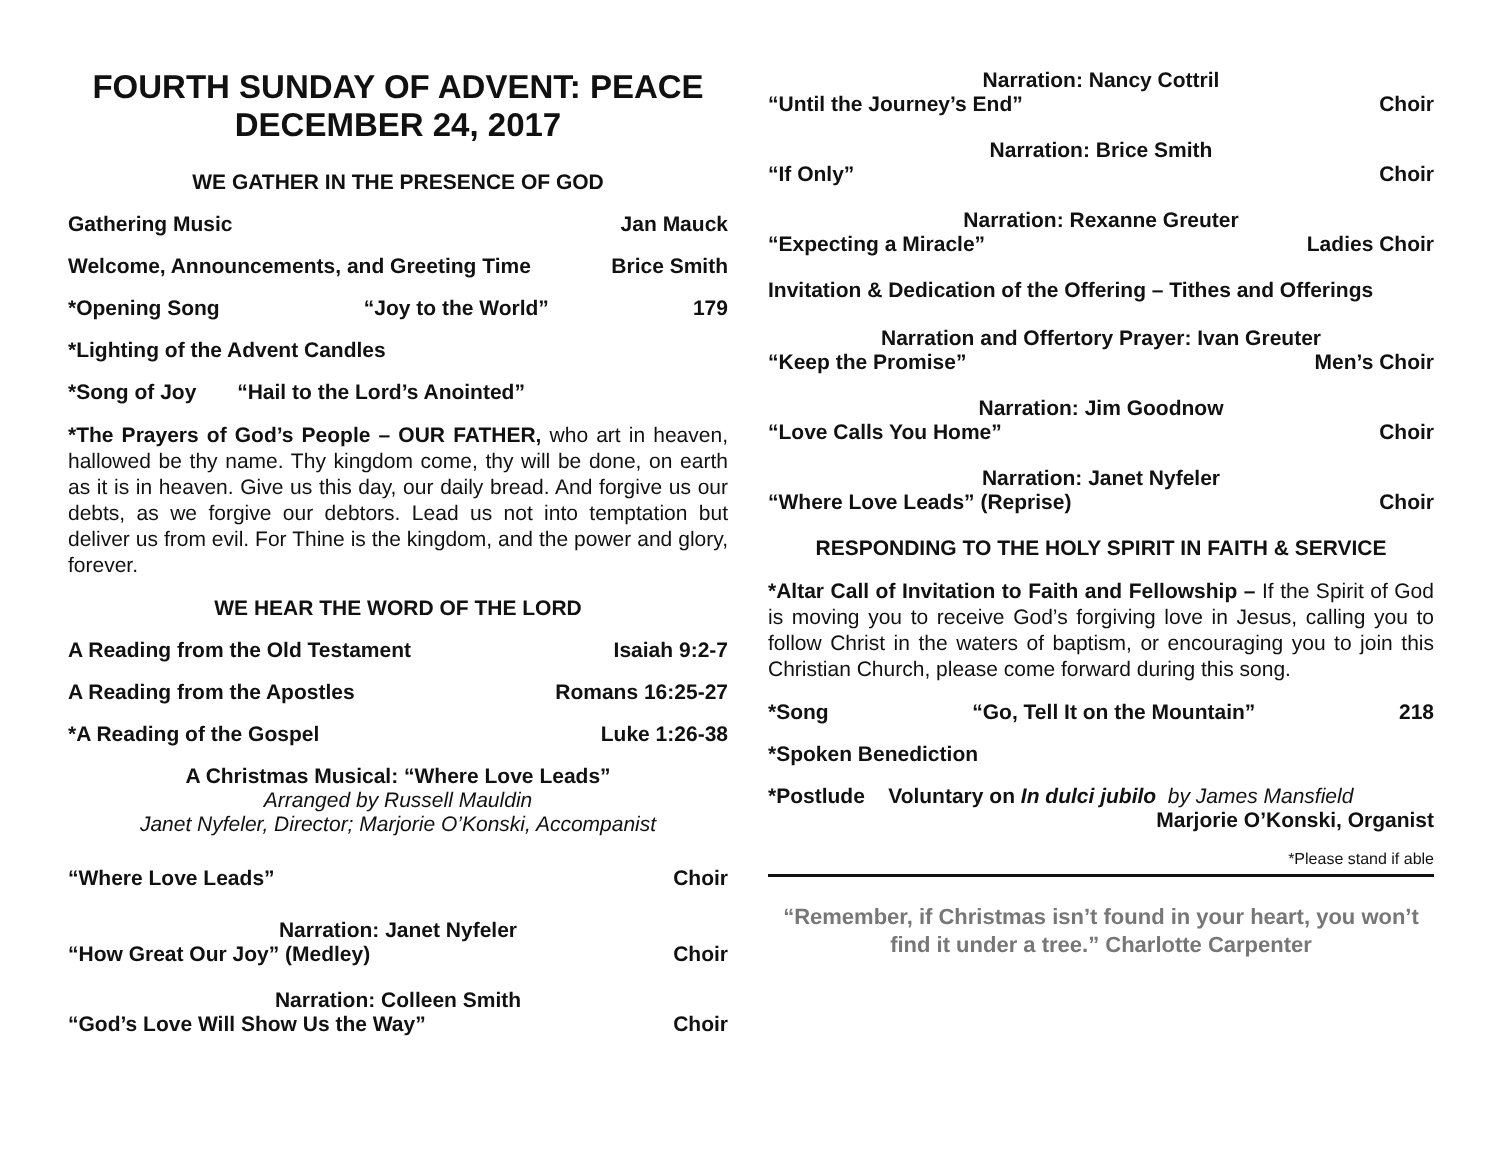FOURTH SUNDAY OF ADVENT: PEACE
DECEMBER 24, 2017
WE GATHER IN THE PRESENCE OF GOD
Gathering Music Jan Mauck
Welcome, Announcements, and Greeting Time Brice Smith
*Opening Song “Joy to the World” 179
*Lighting of the Advent Candles
*Song of Joy “Hail to the Lord’s Anointed”
*The Prayers of God’s People – OUR FATHER, who art in heaven, hallowed be thy name. Thy kingdom come, thy will be done, on earth as it is in heaven. Give us this day, our daily bread. And forgive us our debts, as we forgive our debtors. Lead us not into temptation but deliver us from evil. For Thine is the kingdom, and the power and glory, forever.
WE HEAR THE WORD OF THE LORD
A Reading from the Old Testament Isaiah 9:2-7
A Reading from the Apostles Romans 16:25-27
*A Reading of the Gospel Luke 1:26-38
A Christmas Musical: “Where Love Leads”
Arranged by Russell Mauldin
Janet Nyfeler, Director; Marjorie O’Konski, Accompanist
“Where Love Leads” Choir
Narration: Janet Nyfeler
“How Great Our Joy” (Medley) Choir
Narration: Colleen Smith
“God’s Love Will Show Us the Way” Choir
Narration: Nancy Cottril
“Until the Journey’s End” Choir
Narration: Brice Smith
“If Only” Choir
Narration: Rexanne Greuter
“Expecting a Miracle” Ladies Choir
Invitation & Dedication of the Offering – Tithes and Offerings
Narration and Offertory Prayer: Ivan Greuter
“Keep the Promise” Men’s Choir
Narration: Jim Goodnow
“Love Calls You Home” Choir
Narration: Janet Nyfeler
“Where Love Leads” (Reprise) Choir
RESPONDING TO THE HOLY SPIRIT IN FAITH & SERVICE
*Altar Call of Invitation to Faith and Fellowship – If the Spirit of God is moving you to receive God’s forgiving love in Jesus, calling you to follow Christ in the waters of baptism, or encouraging you to join this Christian Church, please come forward during this song.
*Song “Go, Tell It on the Mountain” 218
*Spoken Benediction
*Postlude Voluntary on In dulci jubilo by James Mansfield
Marjorie O’Konski, Organist
*Please stand if able
“Remember, if Christmas isn’t found in your heart, you won’t find it under a tree.” Charlotte Carpenter